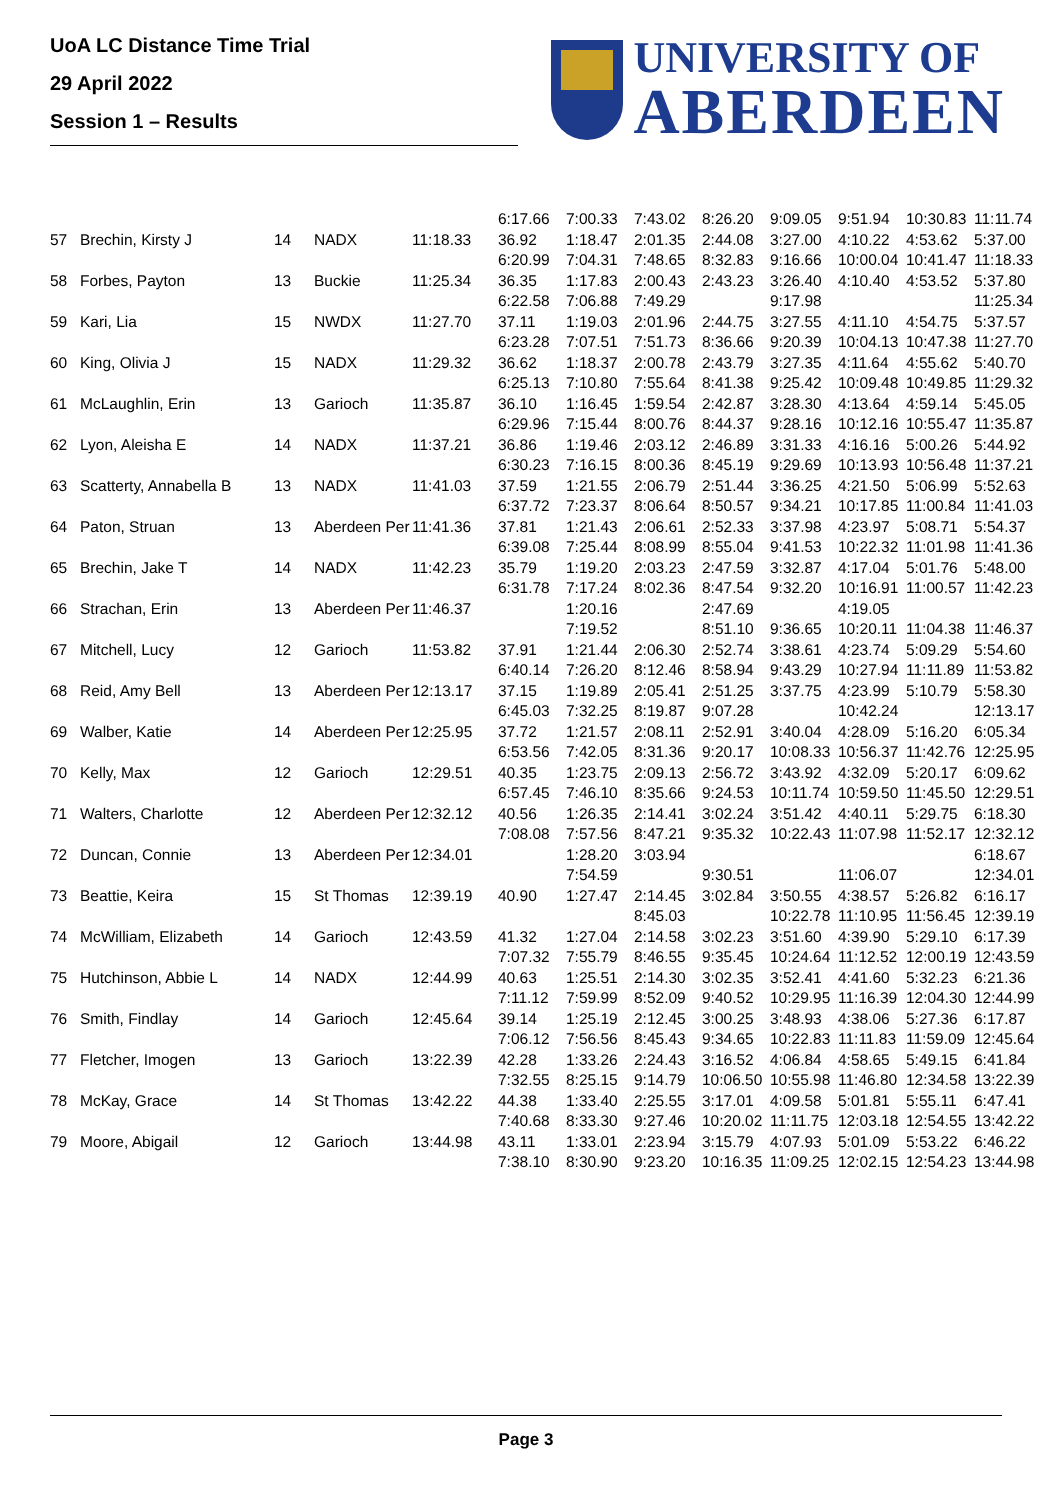UoA LC Distance Time Trial
29 April 2022
Session 1 – Results
UNIVERSITY OF
ABERDEEN
| | | | | | 6:17.66 | 7:00.33 | 7:43.02 | 8:26.20 | 9:09.05 | 9:51.94 | 10:30.83 | 11:11.74 |
| 57 | Brechin, Kirsty J | 14 | NADX | 11:18.33 | 36.92 | 1:18.47 | 2:01.35 | 2:44.08 | 3:27.00 | 4:10.22 | 4:53.62 | 5:37.00 |
| | | | | | 6:20.99 | 7:04.31 | 7:48.65 | 8:32.83 | 9:16.66 | 10:00.04 | 10:41.47 | 11:18.33 |
| 58 | Forbes, Payton | 13 | Buckie | 11:25.34 | 36.35 | 1:17.83 | 2:00.43 | 2:43.23 | 3:26.40 | 4:10.40 | 4:53.52 | 5:37.80 |
| | | | | | 6:22.58 | 7:06.88 | 7:49.29 | | 9:17.98 | | | 11:25.34 |
| 59 | Kari, Lia | 15 | NWDX | 11:27.70 | 37.11 | 1:19.03 | 2:01.96 | 2:44.75 | 3:27.55 | 4:11.10 | 4:54.75 | 5:37.57 |
| | | | | | 6:23.28 | 7:07.51 | 7:51.73 | 8:36.66 | 9:20.39 | 10:04.13 | 10:47.38 | 11:27.70 |
| 60 | King, Olivia J | 15 | NADX | 11:29.32 | 36.62 | 1:18.37 | 2:00.78 | 2:43.79 | 3:27.35 | 4:11.64 | 4:55.62 | 5:40.70 |
| | | | | | 6:25.13 | 7:10.80 | 7:55.64 | 8:41.38 | 9:25.42 | 10:09.48 | 10:49.85 | 11:29.32 |
| 61 | McLaughlin, Erin | 13 | Garioch | 11:35.87 | 36.10 | 1:16.45 | 1:59.54 | 2:42.87 | 3:28.30 | 4:13.64 | 4:59.14 | 5:45.05 |
| | | | | | 6:29.96 | 7:15.44 | 8:00.76 | 8:44.37 | 9:28.16 | 10:12.16 | 10:55.47 | 11:35.87 |
| 62 | Lyon, Aleisha E | 14 | NADX | 11:37.21 | 36.86 | 1:19.46 | 2:03.12 | 2:46.89 | 3:31.33 | 4:16.16 | 5:00.26 | 5:44.92 |
| | | | | | 6:30.23 | 7:16.15 | 8:00.36 | 8:45.19 | 9:29.69 | 10:13.93 | 10:56.48 | 11:37.21 |
| 63 | Scatterty, Annabella B | 13 | NADX | 11:41.03 | 37.59 | 1:21.55 | 2:06.79 | 2:51.44 | 3:36.25 | 4:21.50 | 5:06.99 | 5:52.63 |
| | | | | | 6:37.72 | 7:23.37 | 8:06.64 | 8:50.57 | 9:34.21 | 10:17.85 | 11:00.84 | 11:41.03 |
| 64 | Paton, Struan | 13 | Aberdeen Per | 11:41.36 | 37.81 | 1:21.43 | 2:06.61 | 2:52.33 | 3:37.98 | 4:23.97 | 5:08.71 | 5:54.37 |
| | | | | | 6:39.08 | 7:25.44 | 8:08.99 | 8:55.04 | 9:41.53 | 10:22.32 | 11:01.98 | 11:41.36 |
| 65 | Brechin, Jake T | 14 | NADX | 11:42.23 | 35.79 | 1:19.20 | 2:03.23 | 2:47.59 | 3:32.87 | 4:17.04 | 5:01.76 | 5:48.00 |
| | | | | | 6:31.78 | 7:17.24 | 8:02.36 | 8:47.54 | 9:32.20 | 10:16.91 | 11:00.57 | 11:42.23 |
| 66 | Strachan, Erin | 13 | Aberdeen Per | 11:46.37 | | 1:20.16 | | 2:47.69 | | 4:19.05 | | |
| | | | | | | 7:19.52 | | 8:51.10 | 9:36.65 | 10:20.11 | 11:04.38 | 11:46.37 |
| 67 | Mitchell, Lucy | 12 | Garioch | 11:53.82 | 37.91 | 1:21.44 | 2:06.30 | 2:52.74 | 3:38.61 | 4:23.74 | 5:09.29 | 5:54.60 |
| | | | | | 6:40.14 | 7:26.20 | 8:12.46 | 8:58.94 | 9:43.29 | 10:27.94 | 11:11.89 | 11:53.82 |
| 68 | Reid, Amy Bell | 13 | Aberdeen Per | 12:13.17 | 37.15 | 1:19.89 | 2:05.41 | 2:51.25 | 3:37.75 | 4:23.99 | 5:10.79 | 5:58.30 |
| | | | | | 6:45.03 | 7:32.25 | 8:19.87 | 9:07.28 | | 10:42.24 | | 12:13.17 |
| 69 | Walber, Katie | 14 | Aberdeen Per | 12:25.95 | 37.72 | 1:21.57 | 2:08.11 | 2:52.91 | 3:40.04 | 4:28.09 | 5:16.20 | 6:05.34 |
| | | | | | 6:53.56 | 7:42.05 | 8:31.36 | 9:20.17 | 10:08.33 | 10:56.37 | 11:42.76 | 12:25.95 |
| 70 | Kelly, Max | 12 | Garioch | 12:29.51 | 40.35 | 1:23.75 | 2:09.13 | 2:56.72 | 3:43.92 | 4:32.09 | 5:20.17 | 6:09.62 |
| | | | | | 6:57.45 | 7:46.10 | 8:35.66 | 9:24.53 | 10:11.74 | 10:59.50 | 11:45.50 | 12:29.51 |
| 71 | Walters, Charlotte | 12 | Aberdeen Per | 12:32.12 | 40.56 | 1:26.35 | 2:14.41 | 3:02.24 | 3:51.42 | 4:40.11 | 5:29.75 | 6:18.30 |
| | | | | | 7:08.08 | 7:57.56 | 8:47.21 | 9:35.32 | 10:22.43 | 11:07.98 | 11:52.17 | 12:32.12 |
| 72 | Duncan, Connie | 13 | Aberdeen Per | 12:34.01 | | 1:28.20 | 3:03.94 | | | | | 6:18.67 |
| | | | | | | 7:54.59 | | 9:30.51 | | 11:06.07 | | 12:34.01 |
| 73 | Beattie, Keira | 15 | St Thomas | 12:39.19 | 40.90 | 1:27.47 | 2:14.45 | 3:02.84 | 3:50.55 | 4:38.57 | 5:26.82 | 6:16.17 |
| | | | | | | | 8:45.03 | | 10:22.78 | 11:10.95 | 11:56.45 | 12:39.19 |
| 74 | McWilliam, Elizabeth | 14 | Garioch | 12:43.59 | 41.32 | 1:27.04 | 2:14.58 | 3:02.23 | 3:51.60 | 4:39.90 | 5:29.10 | 6:17.39 |
| | | | | | 7:07.32 | 7:55.79 | 8:46.55 | 9:35.45 | 10:24.64 | 11:12.52 | 12:00.19 | 12:43.59 |
| 75 | Hutchinson, Abbie L | 14 | NADX | 12:44.99 | 40.63 | 1:25.51 | 2:14.30 | 3:02.35 | 3:52.41 | 4:41.60 | 5:32.23 | 6:21.36 |
| | | | | | 7:11.12 | 7:59.99 | 8:52.09 | 9:40.52 | 10:29.95 | 11:16.39 | 12:04.30 | 12:44.99 |
| 76 | Smith, Findlay | 14 | Garioch | 12:45.64 | 39.14 | 1:25.19 | 2:12.45 | 3:00.25 | 3:48.93 | 4:38.06 | 5:27.36 | 6:17.87 |
| | | | | | 7:06.12 | 7:56.56 | 8:45.43 | 9:34.65 | 10:22.83 | 11:11.83 | 11:59.09 | 12:45.64 |
| 77 | Fletcher, Imogen | 13 | Garioch | 13:22.39 | 42.28 | 1:33.26 | 2:24.43 | 3:16.52 | 4:06.84 | 4:58.65 | 5:49.15 | 6:41.84 |
| | | | | | 7:32.55 | 8:25.15 | 9:14.79 | 10:06.50 | 10:55.98 | 11:46.80 | 12:34.58 | 13:22.39 |
| 78 | McKay, Grace | 14 | St Thomas | 13:42.22 | 44.38 | 1:33.40 | 2:25.55 | 3:17.01 | 4:09.58 | 5:01.81 | 5:55.11 | 6:47.41 |
| | | | | | 7:40.68 | 8:33.30 | 9:27.46 | 10:20.02 | 11:11.75 | 12:03.18 | 12:54.55 | 13:42.22 |
| 79 | Moore, Abigail | 12 | Garioch | 13:44.98 | 43.11 | 1:33.01 | 2:23.94 | 3:15.79 | 4:07.93 | 5:01.09 | 5:53.22 | 6:46.22 |
| | | | | | 7:38.10 | 8:30.90 | 9:23.20 | 10:16.35 | 11:09.25 | 12:02.15 | 12:54.23 | 13:44.98 |
Page 3